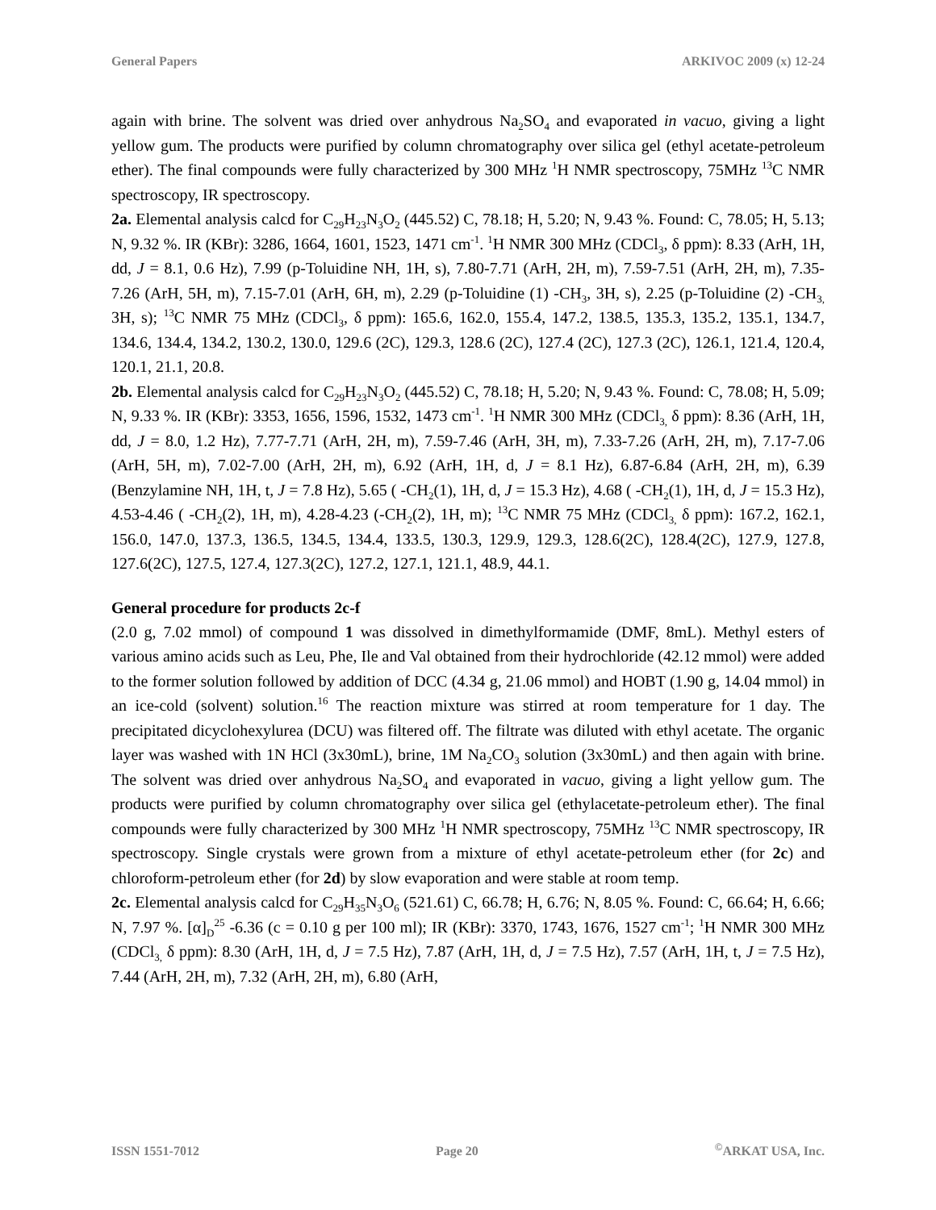General Papers ARKIVOC 2009 (x) 12-24
again with brine. The solvent was dried over anhydrous Na<sub>2</sub>SO<sub>4</sub> and evaporated in vacuo, giving a light yellow gum. The products were purified by column chromatography over silica gel (ethyl acetate-petroleum ether). The final compounds were fully characterized by 300 MHz <sup>1</sup>H NMR spectroscopy, 75MHz <sup>13</sup>C NMR spectroscopy, IR spectroscopy.
2a. Elemental analysis calcd for C<sub>29</sub>H<sub>23</sub>N<sub>3</sub>O<sub>2</sub> (445.52) C, 78.18; H, 5.20; N, 9.43 %. Found: C, 78.05; H, 5.13; N, 9.32 %. IR (KBr): 3286, 1664, 1601, 1523, 1471 cm<sup>-1</sup>. <sup>1</sup>H NMR 300 MHz (CDCl<sub>3</sub>, δ ppm): 8.33 (ArH, 1H, dd, J = 8.1, 0.6 Hz), 7.99 (p-Toluidine NH, 1H, s), 7.80-7.71 (ArH, 2H, m), 7.59-7.51 (ArH, 2H, m), 7.35-7.26 (ArH, 5H, m), 7.15-7.01 (ArH, 6H, m), 2.29 (p-Toluidine (1) -CH<sub>3</sub>, 3H, s), 2.25 (p-Toluidine (2) -CH<sub>3,</sub> 3H, s); <sup>13</sup>C NMR 75 MHz (CDCl<sub>3</sub>, δ ppm): 165.6, 162.0, 155.4, 147.2, 138.5, 135.3, 135.2, 135.1, 134.7, 134.6, 134.4, 134.2, 130.2, 130.0, 129.6 (2C), 129.3, 128.6 (2C), 127.4 (2C), 127.3 (2C), 126.1, 121.4, 120.4, 120.1, 21.1, 20.8.
2b. Elemental analysis calcd for C<sub>29</sub>H<sub>23</sub>N<sub>3</sub>O<sub>2</sub> (445.52) C, 78.18; H, 5.20; N, 9.43 %. Found: C, 78.08; H, 5.09; N, 9.33 %. IR (KBr): 3353, 1656, 1596, 1532, 1473 cm<sup>-1</sup>. <sup>1</sup>H NMR 300 MHz (CDCl<sub>3,</sub> δ ppm): 8.36 (ArH, 1H, dd, J = 8.0, 1.2 Hz), 7.77-7.71 (ArH, 2H, m), 7.59-7.46 (ArH, 3H, m), 7.33-7.26 (ArH, 2H, m), 7.17-7.06 (ArH, 5H, m), 7.02-7.00 (ArH, 2H, m), 6.92 (ArH, 1H, d, J = 8.1 Hz), 6.87-6.84 (ArH, 2H, m), 6.39 (Benzylamine NH, 1H, t, J = 7.8 Hz), 5.65 ( -CH<sub>2</sub>(1), 1H, d, J = 15.3 Hz), 4.68 ( -CH<sub>2</sub>(1), 1H, d, J = 15.3 Hz), 4.53-4.46 ( -CH<sub>2</sub>(2), 1H, m), 4.28-4.23 (-CH<sub>2</sub>(2), 1H, m); <sup>13</sup>C NMR 75 MHz (CDCl<sub>3,</sub> δ ppm): 167.2, 162.1, 156.0, 147.0, 137.3, 136.5, 134.5, 134.4, 133.5, 130.3, 129.9, 129.3, 128.6(2C), 128.4(2C), 127.9, 127.8, 127.6(2C), 127.5, 127.4, 127.3(2C), 127.2, 127.1, 121.1, 48.9, 44.1.
General procedure for products 2c-f
(2.0 g, 7.02 mmol) of compound 1 was dissolved in dimethylformamide (DMF, 8mL). Methyl esters of various amino acids such as Leu, Phe, Ile and Val obtained from their hydrochloride (42.12 mmol) were added to the former solution followed by addition of DCC (4.34 g, 21.06 mmol) and HOBT (1.90 g, 14.04 mmol) in an ice-cold (solvent) solution.<sup>16</sup> The reaction mixture was stirred at room temperature for 1 day. The precipitated dicyclohexylurea (DCU) was filtered off. The filtrate was diluted with ethyl acetate. The organic layer was washed with 1N HCl (3x30mL), brine, 1M Na<sub>2</sub>CO<sub>3</sub> solution (3x30mL) and then again with brine. The solvent was dried over anhydrous Na<sub>2</sub>SO<sub>4</sub> and evaporated in vacuo, giving a light yellow gum. The products were purified by column chromatography over silica gel (ethylacetate-petroleum ether). The final compounds were fully characterized by 300 MHz <sup>1</sup>H NMR spectroscopy, 75MHz <sup>13</sup>C NMR spectroscopy, IR spectroscopy. Single crystals were grown from a mixture of ethyl acetate-petroleum ether (for 2c) and chloroform-petroleum ether (for 2d) by slow evaporation and were stable at room temp.
2c. Elemental analysis calcd for C<sub>29</sub>H<sub>35</sub>N<sub>3</sub>O<sub>6</sub> (521.61) C, 66.78; H, 6.76; N, 8.05 %. Found: C, 66.64; H, 6.66; N, 7.97 %. [α]<sub>D</sub><sup>25</sup> -6.36 (c = 0.10 g per 100 ml); IR (KBr): 3370, 1743, 1676, 1527 cm<sup>-1</sup>; <sup>1</sup>H NMR 300 MHz (CDCl<sub>3,</sub> δ ppm): 8.30 (ArH, 1H, d, J = 7.5 Hz), 7.87 (ArH, 1H, d, J = 7.5 Hz), 7.57 (ArH, 1H, t, J = 7.5 Hz), 7.44 (ArH, 2H, m), 7.32 (ArH, 2H, m), 6.80 (ArH,
ISSN 1551-7012 Page 20<sup>©</sup>ARKAT USA, Inc.